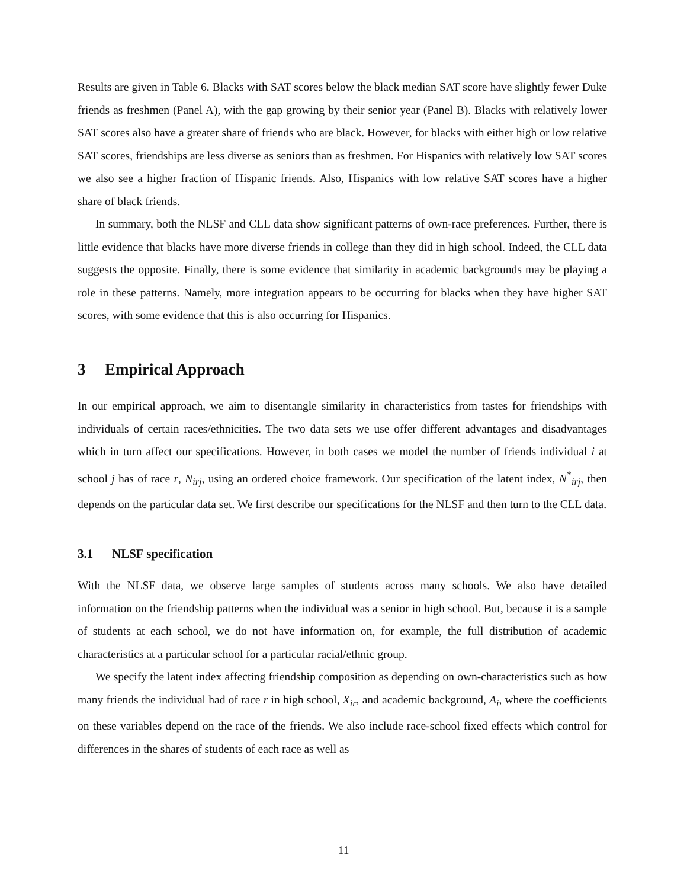Results are given in Table 6. Blacks with SAT scores below the black median SAT score have slightly fewer Duke friends as freshmen (Panel A), with the gap growing by their senior year (Panel B). Blacks with relatively lower SAT scores also have a greater share of friends who are black. However, for blacks with either high or low relative SAT scores, friendships are less diverse as seniors than as freshmen. For Hispanics with relatively low SAT scores we also see a higher fraction of Hispanic friends. Also, Hispanics with low relative SAT scores have a higher share of black friends.
In summary, both the NLSF and CLL data show significant patterns of own-race preferences. Further, there is little evidence that blacks have more diverse friends in college than they did in high school. Indeed, the CLL data suggests the opposite. Finally, there is some evidence that similarity in academic backgrounds may be playing a role in these patterns. Namely, more integration appears to be occurring for blacks when they have higher SAT scores, with some evidence that this is also occurring for Hispanics.
3 Empirical Approach
In our empirical approach, we aim to disentangle similarity in characteristics from tastes for friendships with individuals of certain races/ethnicities. The two data sets we use offer different advantages and disadvantages which in turn affect our specifications. However, in both cases we model the number of friends individual i at school j has of race r, N<sub>irj</sub>, using an ordered choice framework. Our specification of the latent index, N<sup>*</sup><sub>irj</sub>, then depends on the particular data set. We first describe our specifications for the NLSF and then turn to the CLL data.
3.1 NLSF specification
With the NLSF data, we observe large samples of students across many schools. We also have detailed information on the friendship patterns when the individual was a senior in high school. But, because it is a sample of students at each school, we do not have information on, for example, the full distribution of academic characteristics at a particular school for a particular racial/ethnic group.
We specify the latent index affecting friendship composition as depending on own-characteristics such as how many friends the individual had of race r in high school, X<sub>ir</sub>, and academic background, A<sub>i</sub>, where the coefficients on these variables depend on the race of the friends. We also include race-school fixed effects which control for differences in the shares of students of each race as well as
11